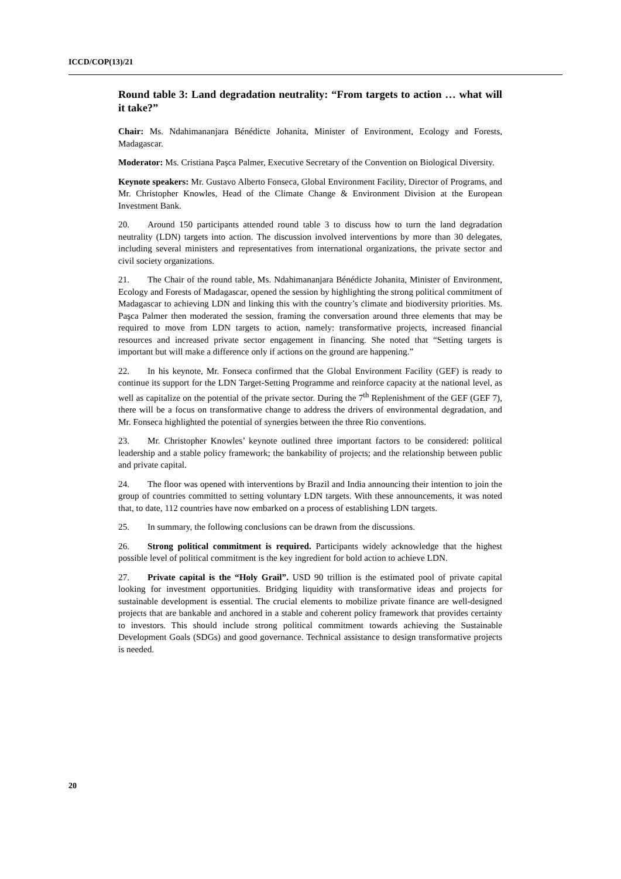ICCD/COP(13)/21
Round table 3: Land degradation neutrality: “From targets to action … what will it take?”
Chair: Ms. Ndahimananjara Bénédicte Johanita, Minister of Environment, Ecology and Forests, Madagascar.
Moderator: Ms. Cristiana Paşca Palmer, Executive Secretary of the Convention on Biological Diversity.
Keynote speakers: Mr. Gustavo Alberto Fonseca, Global Environment Facility, Director of Programs, and Mr. Christopher Knowles, Head of the Climate Change & Environment Division at the European Investment Bank.
20. Around 150 participants attended round table 3 to discuss how to turn the land degradation neutrality (LDN) targets into action. The discussion involved interventions by more than 30 delegates, including several ministers and representatives from international organizations, the private sector and civil society organizations.
21. The Chair of the round table, Ms. Ndahimananjara Bénédicte Johanita, Minister of Environment, Ecology and Forests of Madagascar, opened the session by highlighting the strong political commitment of Madagascar to achieving LDN and linking this with the country’s climate and biodiversity priorities. Ms. Paşca Palmer then moderated the session, framing the conversation around three elements that may be required to move from LDN targets to action, namely: transformative projects, increased financial resources and increased private sector engagement in financing. She noted that “Setting targets is important but will make a difference only if actions on the ground are happening.”
22. In his keynote, Mr. Fonseca confirmed that the Global Environment Facility (GEF) is ready to continue its support for the LDN Target-Setting Programme and reinforce capacity at the national level, as well as capitalize on the potential of the private sector. During the 7<sup>th</sup> Replenishment of the GEF (GEF 7), there will be a focus on transformative change to address the drivers of environmental degradation, and Mr. Fonseca highlighted the potential of synergies between the three Rio conventions.
23. Mr. Christopher Knowles’ keynote outlined three important factors to be considered: political leadership and a stable policy framework; the bankability of projects; and the relationship between public and private capital.
24. The floor was opened with interventions by Brazil and India announcing their intention to join the group of countries committed to setting voluntary LDN targets. With these announcements, it was noted that, to date, 112 countries have now embarked on a process of establishing LDN targets.
25. In summary, the following conclusions can be drawn from the discussions.
26. Strong political commitment is required. Participants widely acknowledge that the highest possible level of political commitment is the key ingredient for bold action to achieve LDN.
27. Private capital is the “Holy Grail”. USD 90 trillion is the estimated pool of private capital looking for investment opportunities. Bridging liquidity with transformative ideas and projects for sustainable development is essential. The crucial elements to mobilize private finance are well-designed projects that are bankable and anchored in a stable and coherent policy framework that provides certainty to investors. This should include strong political commitment towards achieving the Sustainable Development Goals (SDGs) and good governance. Technical assistance to design transformative projects is needed.
20